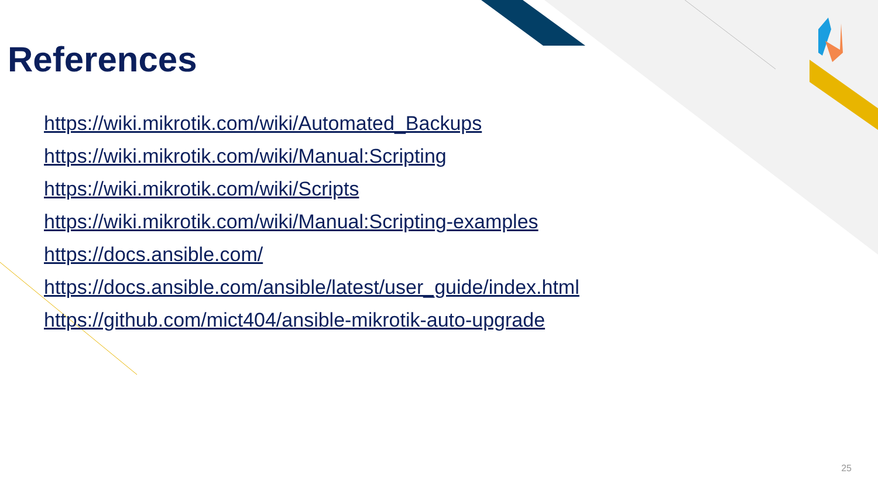References
https://wiki.mikrotik.com/wiki/Automated_Backups
https://wiki.mikrotik.com/wiki/Manual:Scripting
https://wiki.mikrotik.com/wiki/Scripts
https://wiki.mikrotik.com/wiki/Manual:Scripting-examples
https://docs.ansible.com/
https://docs.ansible.com/ansible/latest/user_guide/index.html
https://github.com/mict404/ansible-mikrotik-auto-upgrade
25